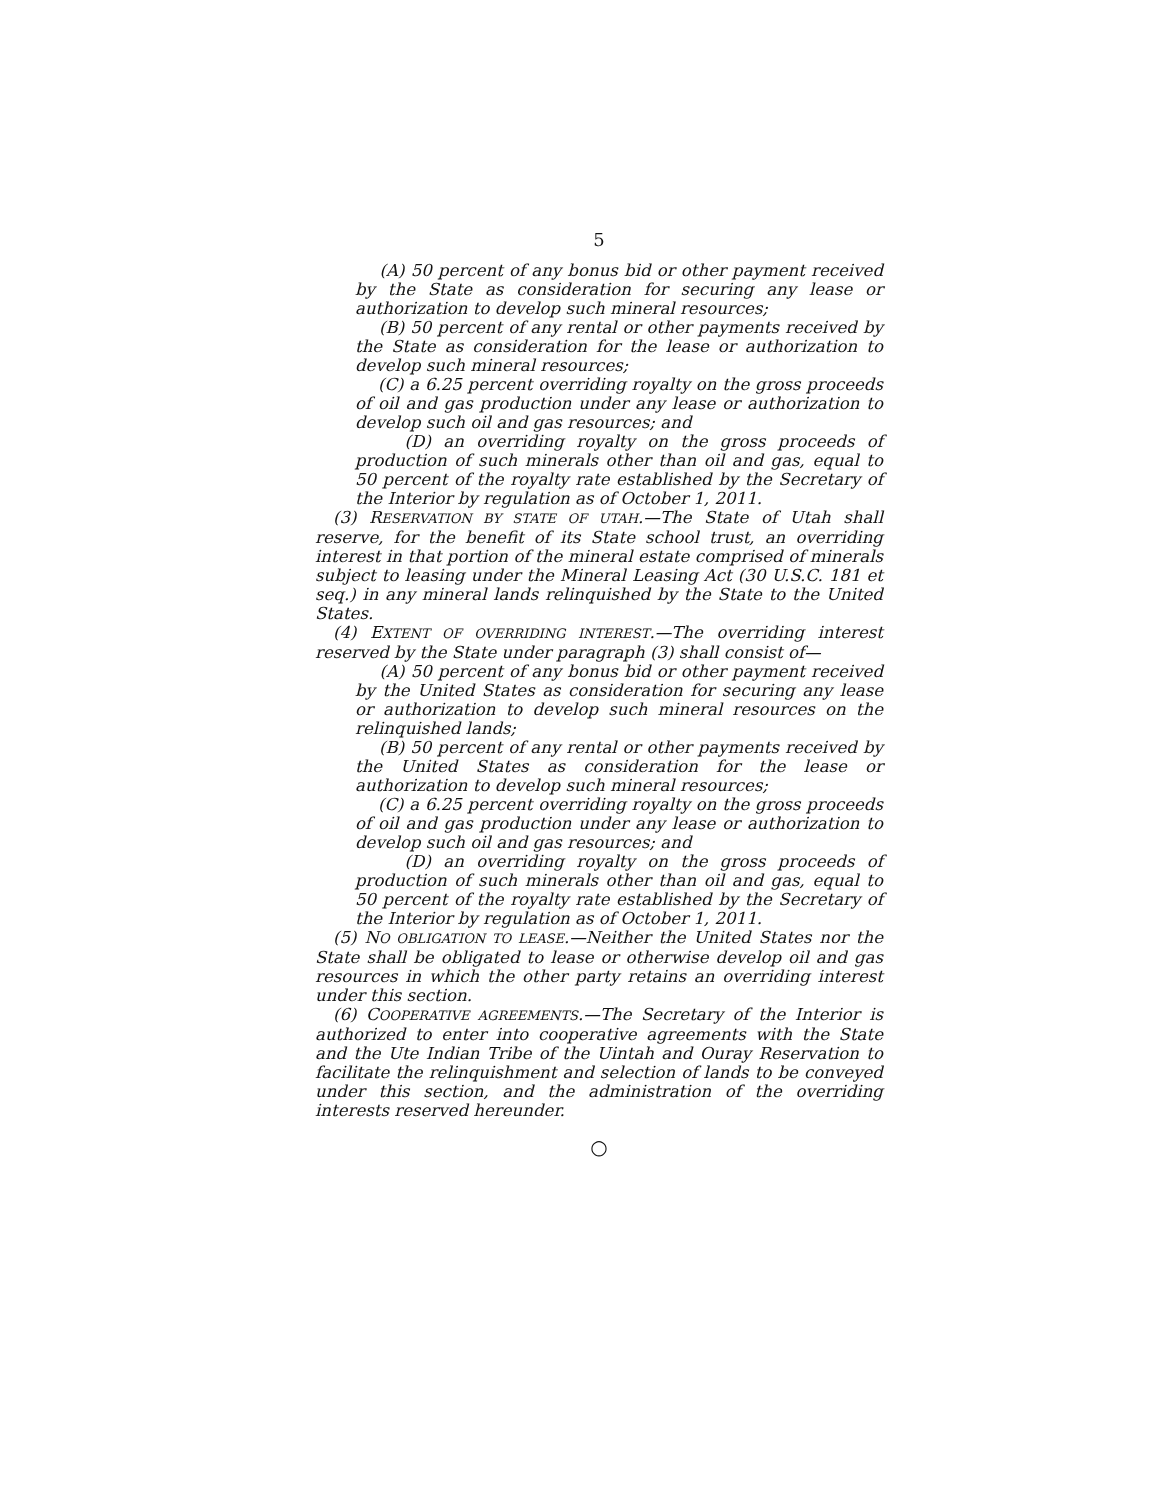5
(A) 50 percent of any bonus bid or other payment received by the State as consideration for securing any lease or authorization to develop such mineral resources;
(B) 50 percent of any rental or other payments received by the State as consideration for the lease or authorization to develop such mineral resources;
(C) a 6.25 percent overriding royalty on the gross proceeds of oil and gas production under any lease or authorization to develop such oil and gas resources; and
(D) an overriding royalty on the gross proceeds of production of such minerals other than oil and gas, equal to 50 percent of the royalty rate established by the Secretary of the Interior by regulation as of October 1, 2011.
(3) RESERVATION BY STATE OF UTAH.—The State of Utah shall reserve, for the benefit of its State school trust, an overriding interest in that portion of the mineral estate comprised of minerals subject to leasing under the Mineral Leasing Act (30 U.S.C. 181 et seq.) in any mineral lands relinquished by the State to the United States.
(4) EXTENT OF OVERRIDING INTEREST.—The overriding interest reserved by the State under paragraph (3) shall consist of—
(A) 50 percent of any bonus bid or other payment received by the United States as consideration for securing any lease or authorization to develop such mineral resources on the relinquished lands;
(B) 50 percent of any rental or other payments received by the United States as consideration for the lease or authorization to develop such mineral resources;
(C) a 6.25 percent overriding royalty on the gross proceeds of oil and gas production under any lease or authorization to develop such oil and gas resources; and
(D) an overriding royalty on the gross proceeds of production of such minerals other than oil and gas, equal to 50 percent of the royalty rate established by the Secretary of the Interior by regulation as of October 1, 2011.
(5) NO OBLIGATION TO LEASE.—Neither the United States nor the State shall be obligated to lease or otherwise develop oil and gas resources in which the other party retains an overriding interest under this section.
(6) COOPERATIVE AGREEMENTS.—The Secretary of the Interior is authorized to enter into cooperative agreements with the State and the Ute Indian Tribe of the Uintah and Ouray Reservation to facilitate the relinquishment and selection of lands to be conveyed under this section, and the administration of the overriding interests reserved hereunder.
○